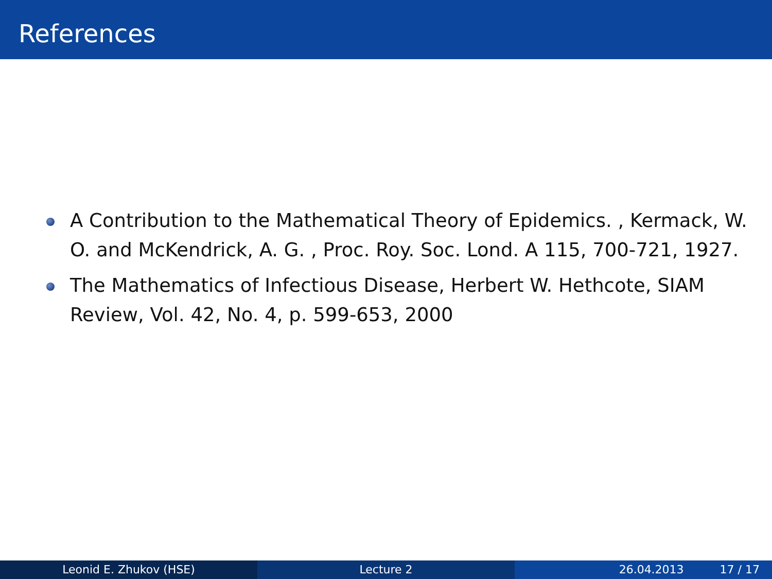References
A Contribution to the Mathematical Theory of Epidemics. , Kermack, W. O. and McKendrick, A. G. , Proc. Roy. Soc. Lond. A 115, 700-721, 1927.
The Mathematics of Infectious Disease, Herbert W. Hethcote, SIAM Review, Vol. 42, No. 4, p. 599-653, 2000
Leonid E. Zhukov (HSE) Lecture 2 26.04.2013 17 / 17